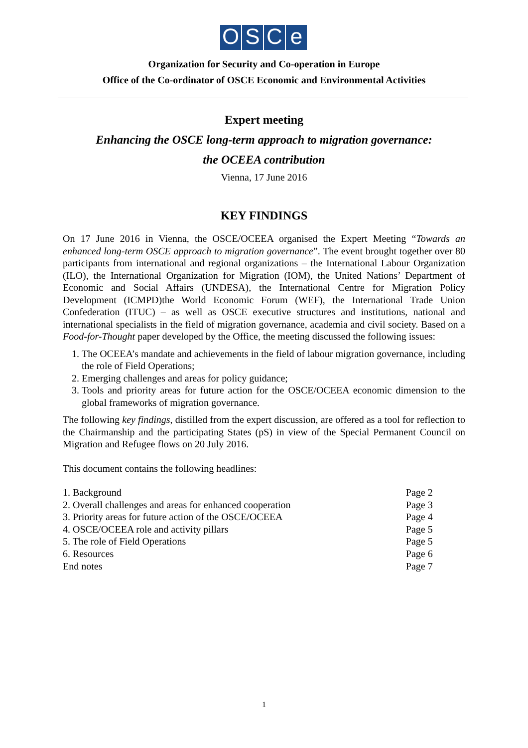O S C e
Organization for Security and Co-operation in Europe
Office of the Co-ordinator of OSCE Economic and Environmental Activities
Expert meeting
Enhancing the OSCE long-term approach to migration governance:
the OCEEA contribution
Vienna, 17 June 2016
KEY FINDINGS
On 17 June 2016 in Vienna, the OSCE/OCEEA organised the Expert Meeting “Towards an enhanced long-term OSCE approach to migration governance”. The event brought together over 80 participants from international and regional organizations – the International Labour Organization (ILO), the International Organization for Migration (IOM), the United Nations’ Department of Economic and Social Affairs (UNDESA), the International Centre for Migration Policy Development (ICMPD)the World Economic Forum (WEF), the International Trade Union Confederation (ITUC) – as well as OSCE executive structures and institutions, national and international specialists in the field of migration governance, academia and civil society. Based on a Food-for-Thought paper developed by the Office, the meeting discussed the following issues:
1. The OCEEA’s mandate and achievements in the field of labour migration governance, including the role of Field Operations;
2. Emerging challenges and areas for policy guidance;
3. Tools and priority areas for future action for the OSCE/OCEEA economic dimension to the global frameworks of migration governance.
The following key findings, distilled from the expert discussion, are offered as a tool for reflection to the Chairmanship and the participating States (pS) in view of the Special Permanent Council on Migration and Refugee flows on 20 July 2016.
This document contains the following headlines:
| 1. Background | Page 2 |
| 2. Overall challenges and areas for enhanced cooperation | Page 3 |
| 3. Priority areas for future action of the OSCE/OCEEA | Page 4 |
| 4. OSCE/OCEEA role and activity pillars | Page 5 |
| 5. The role of Field Operations | Page 5 |
| 6. Resources | Page 6 |
| End notes | Page 7 |
1